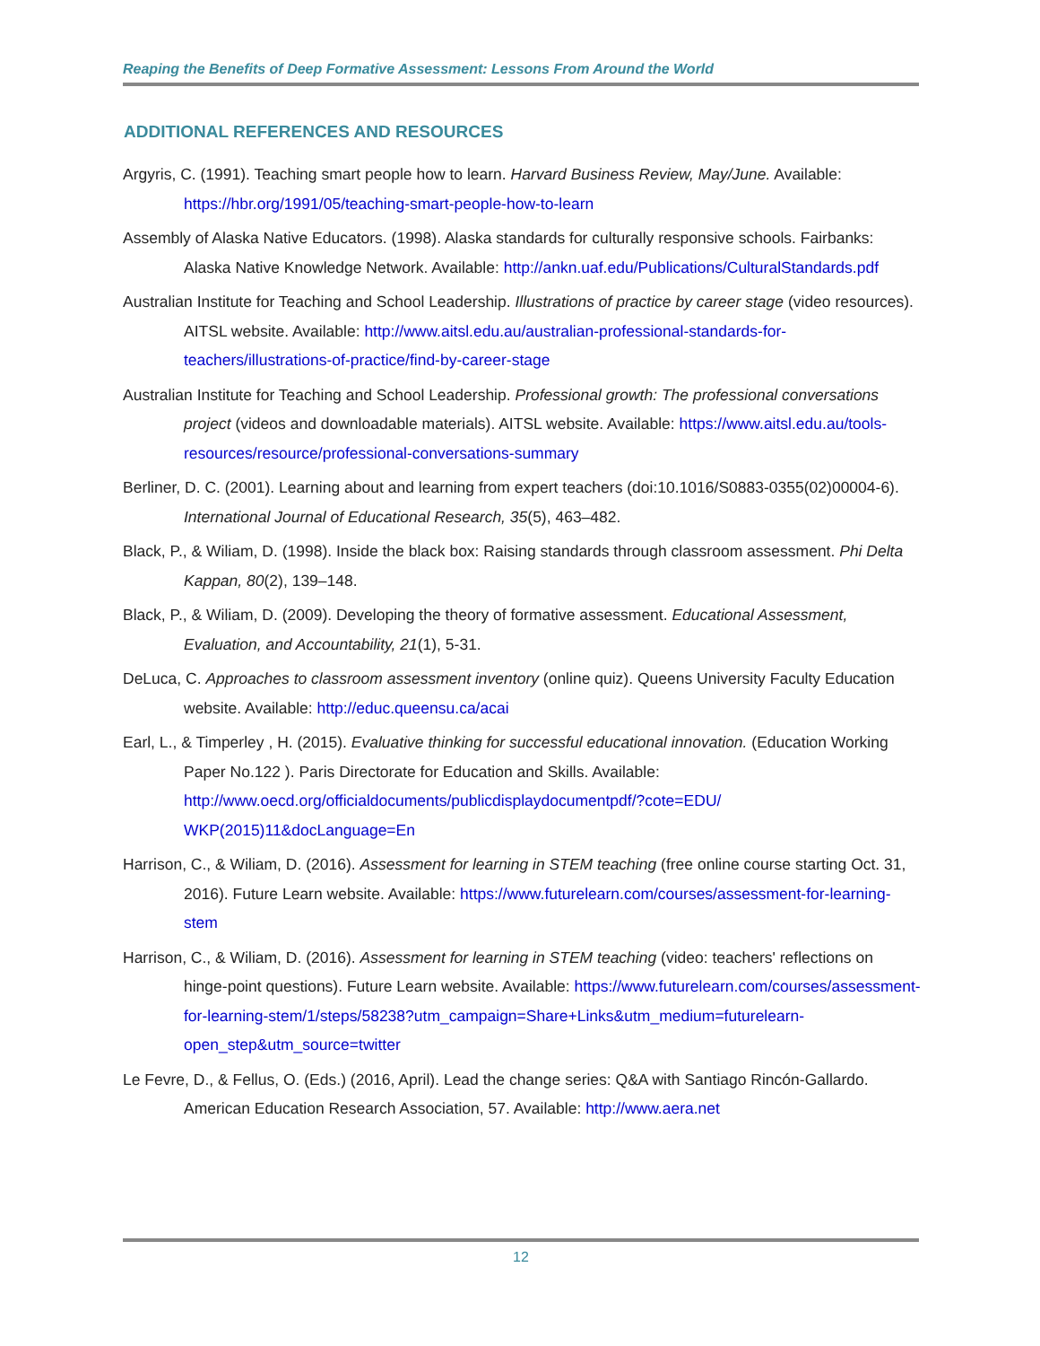Reaping the Benefits of Deep Formative Assessment: Lessons From Around the World
ADDITIONAL REFERENCES AND RESOURCES
Argyris, C. (1991). Teaching smart people how to learn. Harvard Business Review, May/June. Available: https://hbr.org/1991/05/teaching-smart-people-how-to-learn
Assembly of Alaska Native Educators. (1998). Alaska standards for culturally responsive schools. Fairbanks: Alaska Native Knowledge Network. Available: http://ankn.uaf.edu/Publications/CulturalStandards.pdf
Australian Institute for Teaching and School Leadership. Illustrations of practice by career stage (video resources). AITSL website. Available: http://www.aitsl.edu.au/australian-professional-standards-for-teachers/illustrations-of-practice/find-by-career-stage
Australian Institute for Teaching and School Leadership. Professional growth: The professional conversations project (videos and downloadable materials). AITSL website. Available: https://www.aitsl.edu.au/tools-resources/resource/professional-conversations-summary
Berliner, D. C. (2001). Learning about and learning from expert teachers (doi:10.1016/S0883-0355(02)00004-6). International Journal of Educational Research, 35(5), 463–482.
Black, P., & Wiliam, D. (1998). Inside the black box: Raising standards through classroom assessment. Phi Delta Kappan, 80(2), 139–148.
Black, P., & Wiliam, D. (2009). Developing the theory of formative assessment. Educational Assessment, Evaluation, and Accountability, 21(1), 5-31.
DeLuca, C. Approaches to classroom assessment inventory (online quiz). Queens University Faculty Education website. Available: http://educ.queensu.ca/acai
Earl, L., & Timperley , H. (2015). Evaluative thinking for successful educational innovation. (Education Working Paper No.122 ). Paris Directorate for Education and Skills. Available: http://www.oecd.org/officialdocuments/publicdisplaydocumentpdf/?cote=EDU/ WKP(2015)11&docLanguage=En
Harrison, C., & Wiliam, D. (2016). Assessment for learning in STEM teaching (free online course starting Oct. 31, 2016). Future Learn website. Available: https://www.futurelearn.com/courses/assessment-for-learning-stem
Harrison, C., & Wiliam, D. (2016). Assessment for learning in STEM teaching (video: teachers' reflections on hinge-point questions). Future Learn website. Available: https://www.futurelearn.com/courses/assessment-for-learning-stem/1/steps/58238?utm_campaign=Share+Links&utm_medium=futurelearn-open_step&utm_source=twitter
Le Fevre, D., & Fellus, O. (Eds.) (2016, April). Lead the change series: Q&A with Santiago Rincón-Gallardo. American Education Research Association, 57. Available: http://www.aera.net
12